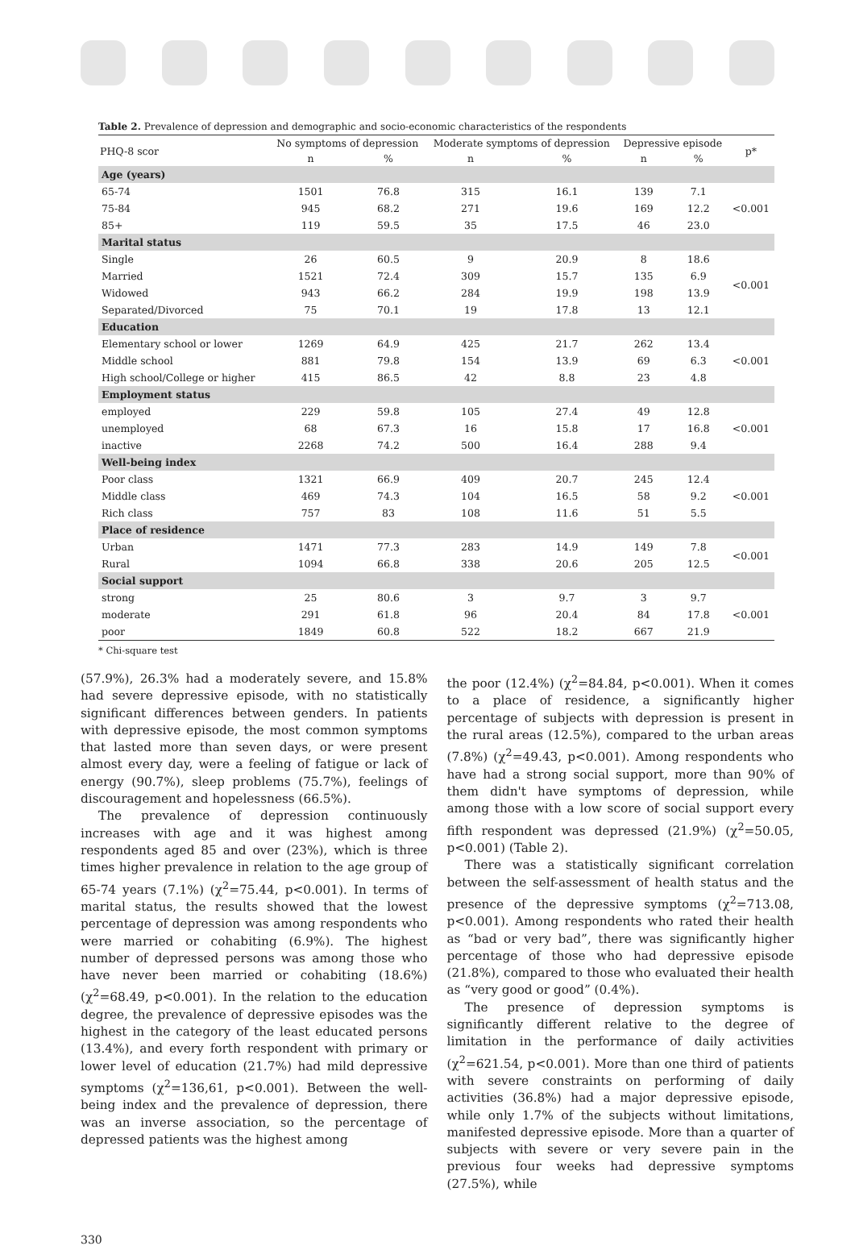Table 2. Prevalence of depression and demographic and socio-economic characteristics of the respondents
| PHQ-8 scor | No symptoms of depression | | Moderate symptoms of depression | | Depressive episode | | p* |
| --- | --- | --- | --- | --- | --- | --- | --- |
| | n | % | n | % | n | % | |
| Age (years) | | | | | | | |
| 65-74 | 1501 | 76.8 | 315 | 16.1 | 139 | 7.1 | <0.001 |
| 75-84 | 945 | 68.2 | 271 | 19.6 | 169 | 12.2 | |
| 85+ | 119 | 59.5 | 35 | 17.5 | 46 | 23.0 | |
| Marital status | | | | | | | |
| Single | 26 | 60.5 | 9 | 20.9 | 8 | 18.6 | <0.001 |
| Married | 1521 | 72.4 | 309 | 15.7 | 135 | 6.9 | |
| Widowed | 943 | 66.2 | 284 | 19.9 | 198 | 13.9 | |
| Separated/Divorced | 75 | 70.1 | 19 | 17.8 | 13 | 12.1 | |
| Education | | | | | | | |
| Elementary school or lower | 1269 | 64.9 | 425 | 21.7 | 262 | 13.4 | <0.001 |
| Middle school | 881 | 79.8 | 154 | 13.9 | 69 | 6.3 | |
| High school/College or higher | 415 | 86.5 | 42 | 8.8 | 23 | 4.8 | |
| Employment status | | | | | | | |
| employed | 229 | 59.8 | 105 | 27.4 | 49 | 12.8 | <0.001 |
| unemployed | 68 | 67.3 | 16 | 15.8 | 17 | 16.8 | |
| inactive | 2268 | 74.2 | 500 | 16.4 | 288 | 9.4 | |
| Well-being index | | | | | | | |
| Poor class | 1321 | 66.9 | 409 | 20.7 | 245 | 12.4 | <0.001 |
| Middle class | 469 | 74.3 | 104 | 16.5 | 58 | 9.2 | |
| Rich class | 757 | 83 | 108 | 11.6 | 51 | 5.5 | |
| Place of residence | | | | | | | |
| Urban | 1471 | 77.3 | 283 | 14.9 | 149 | 7.8 | <0.001 |
| Rural | 1094 | 66.8 | 338 | 20.6 | 205 | 12.5 | |
| Social support | | | | | | | |
| strong | 25 | 80.6 | 3 | 9.7 | 3 | 9.7 | <0.001 |
| moderate | 291 | 61.8 | 96 | 20.4 | 84 | 17.8 | |
| poor | 1849 | 60.8 | 522 | 18.2 | 667 | 21.9 | |
* Chi-square test
(57.9%), 26.3% had a moderately severe, and 15.8% had severe depressive episode, with no statistically significant differences between genders. In patients with depressive episode, the most common symptoms that lasted more than seven days, or were present almost every day, were a feeling of fatigue or lack of energy (90.7%), sleep problems (75.7%), feelings of discouragement and hopelessness (66.5%).
The prevalence of depression continuously increases with age and it was highest among respondents aged 85 and over (23%), which is three times higher prevalence in relation to the age group of 65-74 years (7.1%) (χ<sup>2</sup>=75.44, p<0.001). In terms of marital status, the results showed that the lowest percentage of depression was among respondents who were married or cohabiting (6.9%). The highest number of depressed persons was among those who have never been married or cohabiting (18.6%) (χ<sup>2</sup>=68.49, p<0.001). In the relation to the education degree, the prevalence of depressive episodes was the highest in the category of the least educated persons (13.4%), and every forth respondent with primary or lower level of education (21.7%) had mild depressive symptoms (χ<sup>2</sup>=136,61, p<0.001). Between the well-being index and the prevalence of depression, there was an inverse association, so the percentage of depressed patients was the highest among
the poor (12.4%) (χ<sup>2</sup>=84.84, p<0.001). When it comes to a place of residence, a significantly higher percentage of subjects with depression is present in the rural areas (12.5%), compared to the urban areas (7.8%) (χ<sup>2</sup>=49.43, p<0.001). Among respondents who have had a strong social support, more than 90% of them didn't have symptoms of depression, while among those with a low score of social support every fifth respondent was depressed (21.9%) (χ<sup>2</sup>=50.05, p<0.001) (Table 2).
There was a statistically significant correlation between the self-assessment of health status and the presence of the depressive symptoms (χ<sup>2</sup>=713.08, p<0.001). Among respondents who rated their health as “bad or very bad”, there was significantly higher percentage of those who had depressive episode (21.8%), compared to those who evaluated their health as “very good or good” (0.4%).
The presence of depression symptoms is significantly different relative to the degree of limitation in the performance of daily activities (χ<sup>2</sup>=621.54, p<0.001). More than one third of patients with severe constraints on performing of daily activities (36.8%) had a major depressive episode, while only 1.7% of the subjects without limitations, manifested depressive episode. More than a quarter of subjects with severe or very severe pain in the previous four weeks had depressive symptoms (27.5%), while
330